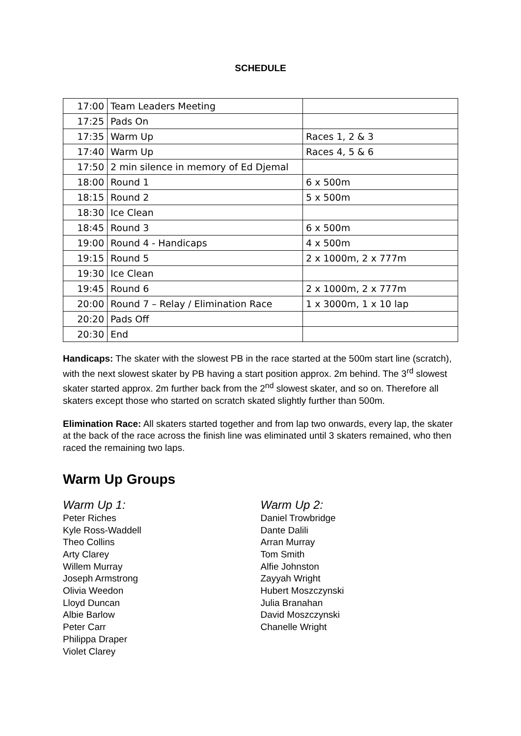SCHEDULE
| 17:00 | Team Leaders Meeting | |
| 17:25 | Pads On | |
| 17:35 | Warm Up | Races 1, 2 & 3 |
| 17:40 | Warm Up | Races 4, 5 & 6 |
| 17:50 | 2 min silence in memory of Ed Djemal | |
| 18:00 | Round 1 | 6 x 500m |
| 18:15 | Round 2 | 5 x 500m |
| 18:30 | Ice Clean | |
| 18:45 | Round 3 | 6 x 500m |
| 19:00 | Round 4 - Handicaps | 4 x 500m |
| 19:15 | Round 5 | 2 x 1000m, 2 x 777m |
| 19:30 | Ice Clean | |
| 19:45 | Round 6 | 2 x 1000m, 2 x 777m |
| 20:00 | Round 7 – Relay / Elimination Race | 1 x 3000m, 1 x 10 lap |
| 20:20 | Pads Off | |
| 20:30 | End | |
Handicaps: The skater with the slowest PB in the race started at the 500m start line (scratch), with the next slowest skater by PB having a start position approx. 2m behind. The 3<sup>rd</sup> slowest skater started approx. 2m further back from the 2<sup>nd</sup> slowest skater, and so on. Therefore all skaters except those who started on scratch skated slightly further than 500m.
Elimination Race: All skaters started together and from lap two onwards, every lap, the skater at the back of the race across the finish line was eliminated until 3 skaters remained, who then raced the remaining two laps.
Warm Up Groups
Warm Up 1:
Peter Riches
Kyle Ross-Waddell
Theo Collins
Arty Clarey
Willem Murray
Joseph Armstrong
Olivia Weedon
Lloyd Duncan
Albie Barlow
Peter Carr
Philippa Draper
Violet Clarey
Warm Up 2:
Daniel Trowbridge
Dante Dalili
Arran Murray
Tom Smith
Alfie Johnston
Zayyah Wright
Hubert Moszczynski
Julia Branahan
David Moszczynski
Chanelle Wright